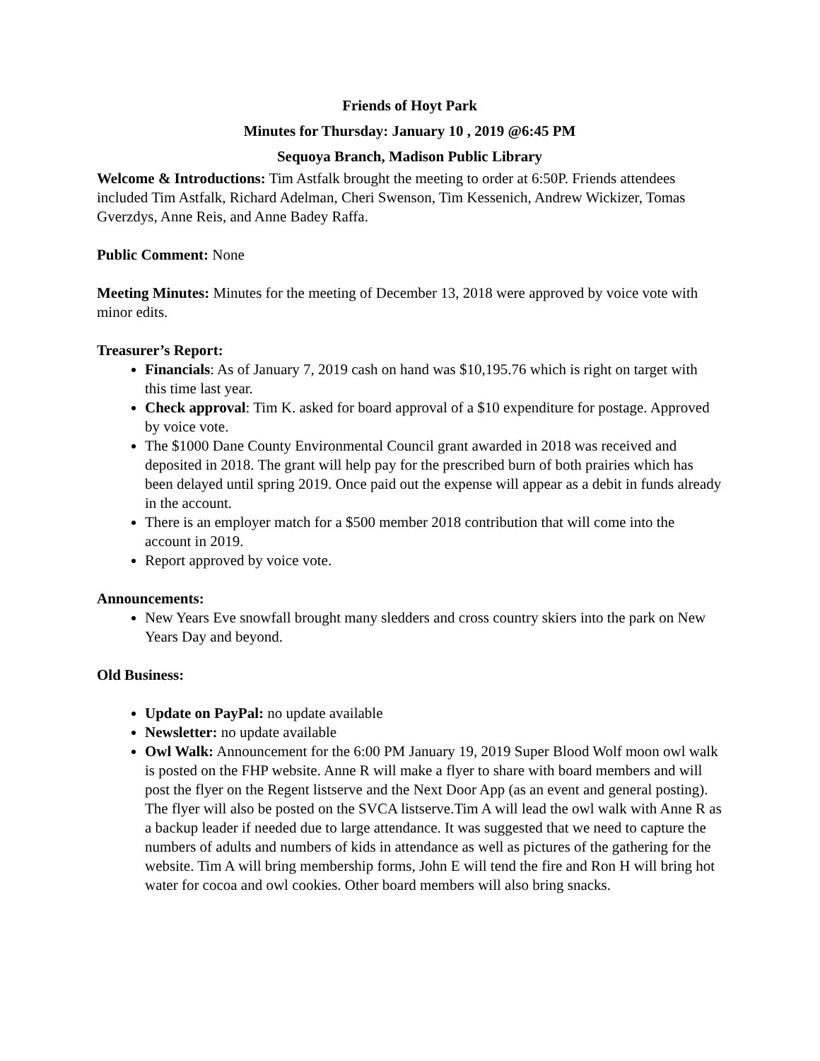Friends of Hoyt Park
Minutes for Thursday: January 10 , 2019 @6:45 PM
Sequoya Branch, Madison Public Library
Welcome & Introductions: Tim Astfalk brought the meeting to order at 6:50P. Friends attendees included Tim Astfalk, Richard Adelman, Cheri Swenson, Tim Kessenich, Andrew Wickizer, Tomas Gverzdys, Anne Reis, and Anne Badey Raffa.
Public Comment: None
Meeting Minutes: Minutes for the meeting of December 13, 2018 were approved by voice vote with minor edits.
Treasurer’s Report:
Financials: As of January 7, 2019 cash on hand was $10,195.76 which is right on target with this time last year.
Check approval: Tim K. asked for board approval of a $10 expenditure for postage. Approved by voice vote.
The $1000 Dane County Environmental Council grant awarded in 2018 was received and deposited in 2018. The grant will help pay for the prescribed burn of both prairies which has been delayed until spring 2019. Once paid out the expense will appear as a debit in funds already in the account.
There is an employer match for a $500 member 2018 contribution that will come into the account in 2019.
Report approved by voice vote.
Announcements:
New Years Eve snowfall brought many sledders and cross country skiers into the park on New Years Day and beyond.
Old Business:
Update on PayPal: no update available
Newsletter: no update available
Owl Walk: Announcement for the 6:00 PM January 19, 2019 Super Blood Wolf moon owl walk is posted on the FHP website. Anne R will make a flyer to share with board members and will post the flyer on the Regent listserve and the Next Door App (as an event and general posting). The flyer will also be posted on the SVCA listserve.Tim A will lead the owl walk with Anne R as a backup leader if needed due to large attendance. It was suggested that we need to capture the numbers of adults and numbers of kids in attendance as well as pictures of the gathering for the website. Tim A will bring membership forms, John E will tend the fire and Ron H will bring hot water for cocoa and owl cookies. Other board members will also bring snacks.